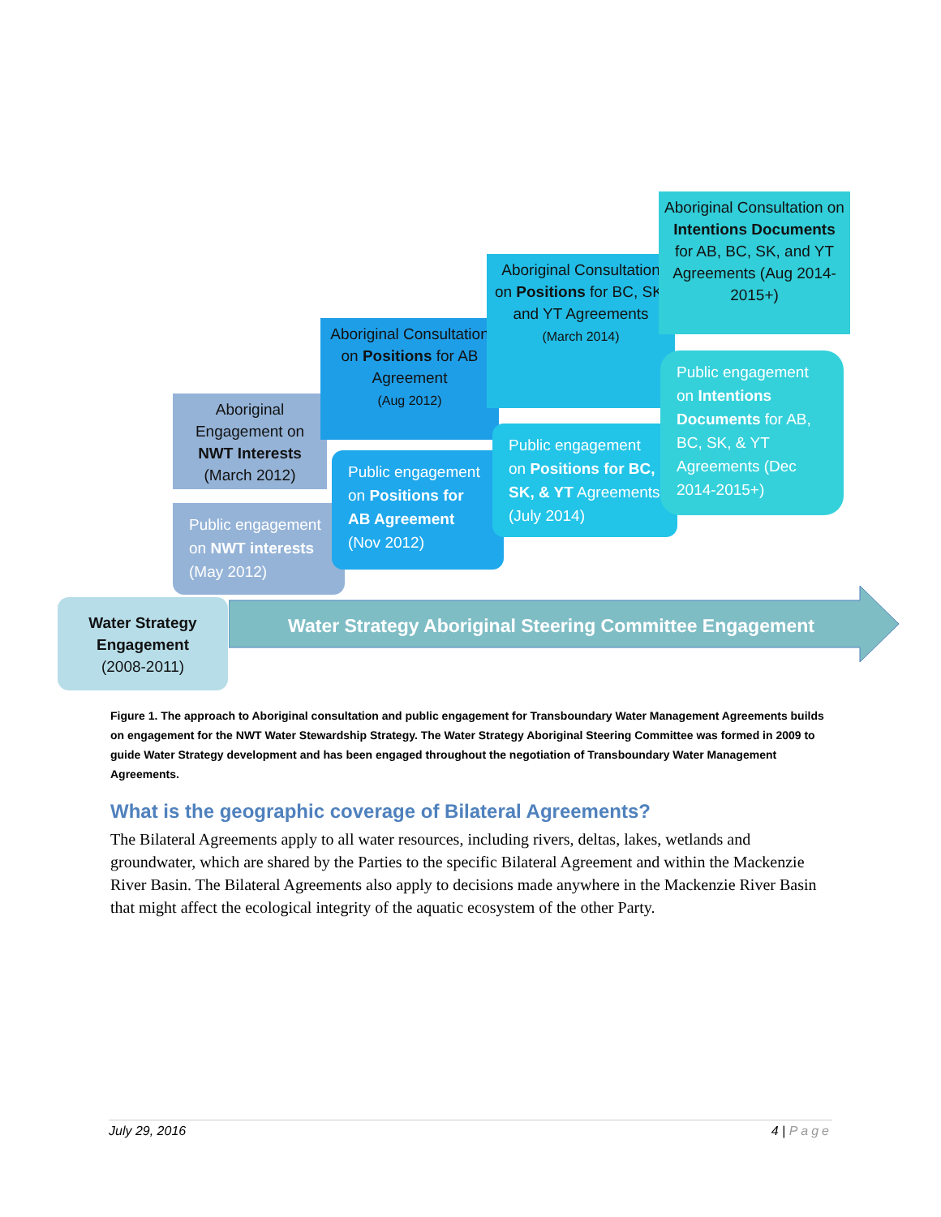Aboriginal Engagement on NWT Interests (March 2012)
Public engagement on NWT interests (May 2012)
Aboriginal Consultation on Positions for AB Agreement
(Aug 2012)
Public engagement on Positions for AB Agreement (Nov 2012)
Aboriginal Consultation on Positions for BC, SK, and YT Agreements
(March 2014)
Public engagement on Positions for BC, SK, & YT Agreements (July 2014)
Aboriginal Consultation on Intentions Documents for AB, BC, SK, and YT Agreements (Aug 2014-2015+)
Public engagement on Intentions Documents for AB, BC, SK, & YT Agreements (Dec 2014-2015+)
Water Strategy Engagement
(2008-2011)
Water Strategy Aboriginal Steering Committee Engagement
Figure 1. The approach to Aboriginal consultation and public engagement for Transboundary Water Management Agreements builds on engagement for the NWT Water Stewardship Strategy. The Water Strategy Aboriginal Steering Committee was formed in 2009 to guide Water Strategy development and has been engaged throughout the negotiation of Transboundary Water Management Agreements.
What is the geographic coverage of Bilateral Agreements?
The Bilateral Agreements apply to all water resources, including rivers, deltas, lakes, wetlands and groundwater, which are shared by the Parties to the specific Bilateral Agreement and within the Mackenzie River Basin. The Bilateral Agreements also apply to decisions made anywhere in the Mackenzie River Basin that might affect the ecological integrity of the aquatic ecosystem of the other Party.
July 29, 2016 4 | Page